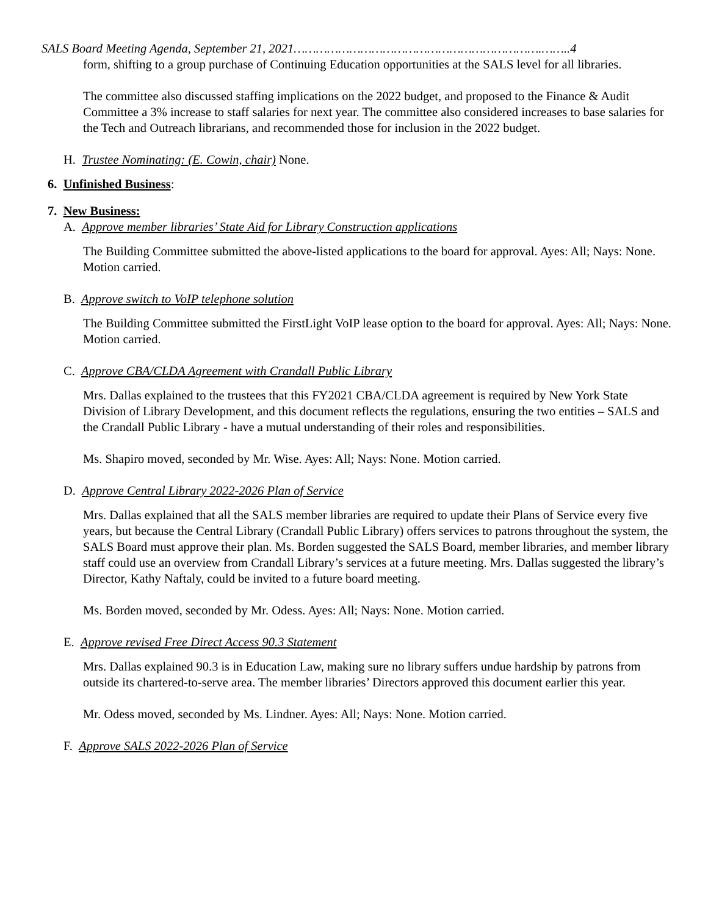SALS Board Meeting Agenda, September 21, 2021………………………………………………………….……..4
form, shifting to a group purchase of Continuing Education opportunities at the SALS level for all libraries.
The committee also discussed staffing implications on the 2022 budget, and proposed to the Finance & Audit Committee a 3% increase to staff salaries for next year. The committee also considered increases to base salaries for the Tech and Outreach librarians, and recommended those for inclusion in the 2022 budget.
H. Trustee Nominating: (E. Cowin, chair) None.
6. Unfinished Business:
7. New Business:
A. Approve member libraries’ State Aid for Library Construction applications
The Building Committee submitted the above-listed applications to the board for approval. Ayes: All; Nays: None. Motion carried.
B. Approve switch to VoIP telephone solution
The Building Committee submitted the FirstLight VoIP lease option to the board for approval. Ayes: All; Nays: None. Motion carried.
C. Approve CBA/CLDA Agreement with Crandall Public Library
Mrs. Dallas explained to the trustees that this FY2021 CBA/CLDA agreement is required by New York State Division of Library Development, and this document reflects the regulations, ensuring the two entities – SALS and the Crandall Public Library - have a mutual understanding of their roles and responsibilities.
Ms. Shapiro moved, seconded by Mr. Wise. Ayes: All; Nays: None. Motion carried.
D. Approve Central Library 2022-2026 Plan of Service
Mrs. Dallas explained that all the SALS member libraries are required to update their Plans of Service every five years, but because the Central Library (Crandall Public Library) offers services to patrons throughout the system, the SALS Board must approve their plan. Ms. Borden suggested the SALS Board, member libraries, and member library staff could use an overview from Crandall Library’s services at a future meeting. Mrs. Dallas suggested the library’s Director, Kathy Naftaly, could be invited to a future board meeting.
Ms. Borden moved, seconded by Mr. Odess. Ayes: All; Nays: None. Motion carried.
E. Approve revised Free Direct Access 90.3 Statement
Mrs. Dallas explained 90.3 is in Education Law, making sure no library suffers undue hardship by patrons from outside its chartered-to-serve area. The member libraries’ Directors approved this document earlier this year.
Mr. Odess moved, seconded by Ms. Lindner. Ayes: All; Nays: None. Motion carried.
F. Approve SALS 2022-2026 Plan of Service